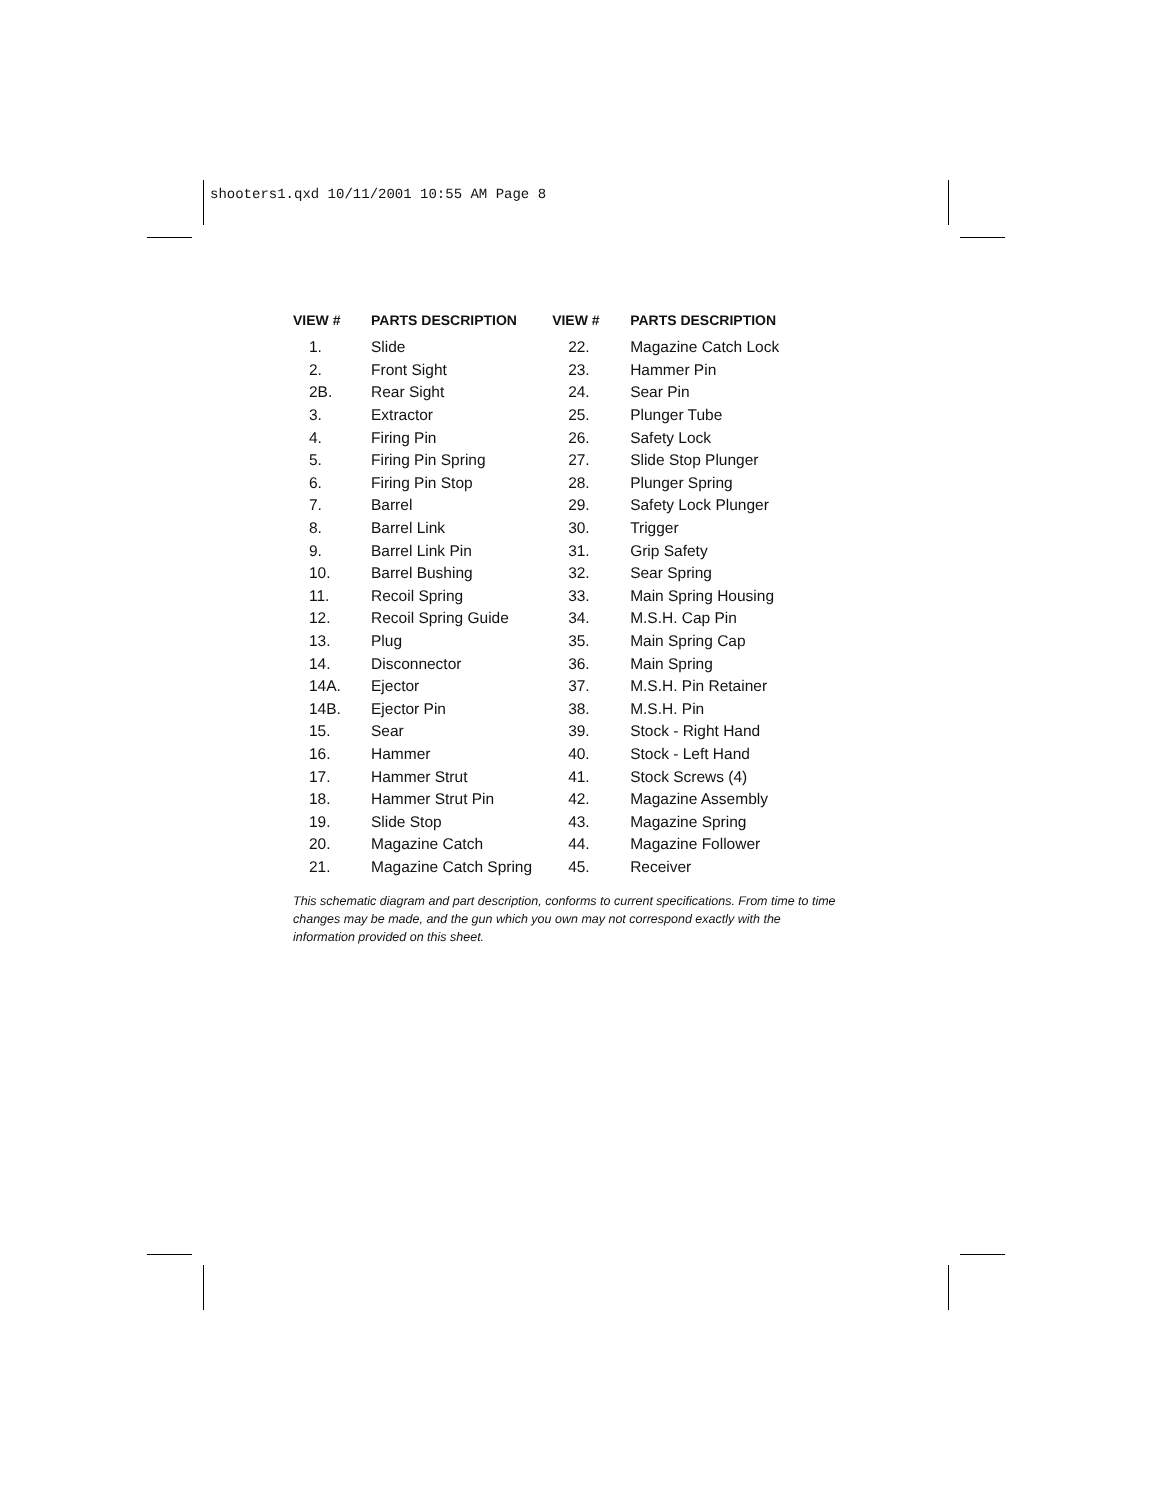shooters1.qxd 10/11/2001 10:55 AM Page 8
| VIEW # | PARTS DESCRIPTION |
| --- | --- |
| 1. | Slide |
| 2. | Front Sight |
| 2B. | Rear Sight |
| 3. | Extractor |
| 4. | Firing Pin |
| 5. | Firing Pin Spring |
| 6. | Firing Pin Stop |
| 7. | Barrel |
| 8. | Barrel Link |
| 9. | Barrel Link Pin |
| 10. | Barrel Bushing |
| 11. | Recoil Spring |
| 12. | Recoil Spring Guide |
| 13. | Plug |
| 14. | Disconnector |
| 14A. | Ejector |
| 14B. | Ejector Pin |
| 15. | Sear |
| 16. | Hammer |
| 17. | Hammer Strut |
| 18. | Hammer Strut Pin |
| 19. | Slide Stop |
| 20. | Magazine Catch |
| 21. | Magazine Catch Spring |
| VIEW # | PARTS DESCRIPTION |
| --- | --- |
| 22. | Magazine Catch Lock |
| 23. | Hammer Pin |
| 24. | Sear Pin |
| 25. | Plunger Tube |
| 26. | Safety Lock |
| 27. | Slide Stop Plunger |
| 28. | Plunger Spring |
| 29. | Safety Lock Plunger |
| 30. | Trigger |
| 31. | Grip Safety |
| 32. | Sear Spring |
| 33. | Main Spring Housing |
| 34. | M.S.H. Cap Pin |
| 35. | Main Spring Cap |
| 36. | Main Spring |
| 37. | M.S.H. Pin Retainer |
| 38. | M.S.H. Pin |
| 39. | Stock - Right Hand |
| 40. | Stock - Left Hand |
| 41. | Stock Screws (4) |
| 42. | Magazine Assembly |
| 43. | Magazine Spring |
| 44. | Magazine Follower |
| 45. | Receiver |
This schematic diagram and part description, conforms to current specifications. From time to time changes may be made, and the gun which you own may not correspond exactly with the information provided on this sheet.